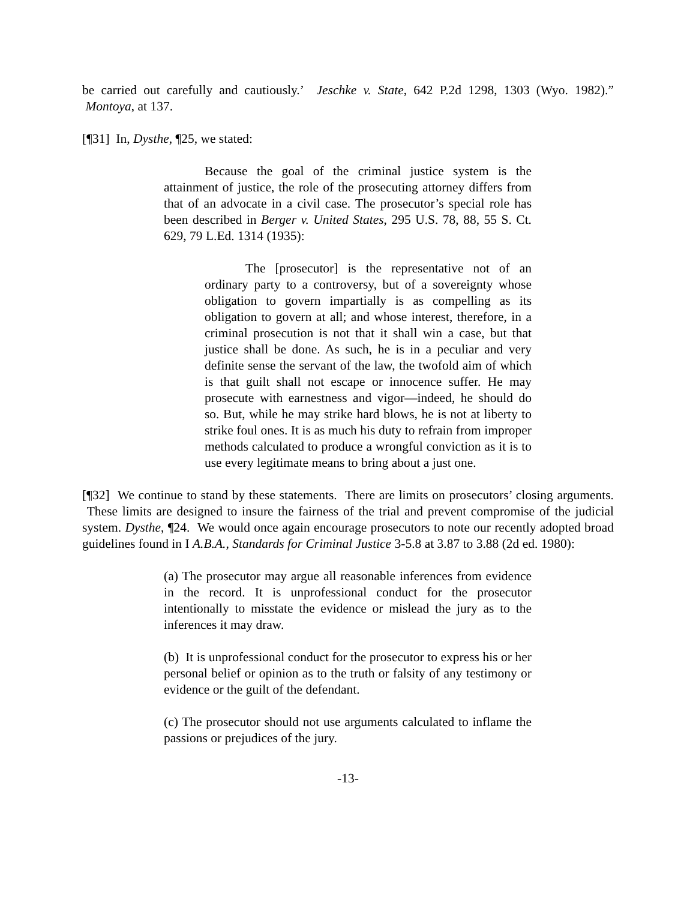be carried out carefully and cautiously.’ Jeschke v. State, 642 P.2d 1298, 1303 (Wyo. 1982).” Montoya, at 137.
[¶31] In, Dysthe, ¶25, we stated:
Because the goal of the criminal justice system is the attainment of justice, the role of the prosecuting attorney differs from that of an advocate in a civil case. The prosecutor’s special role has been described in Berger v. United States, 295 U.S. 78, 88, 55 S. Ct. 629, 79 L.Ed. 1314 (1935):
The [prosecutor] is the representative not of an ordinary party to a controversy, but of a sovereignty whose obligation to govern impartially is as compelling as its obligation to govern at all; and whose interest, therefore, in a criminal prosecution is not that it shall win a case, but that justice shall be done. As such, he is in a peculiar and very definite sense the servant of the law, the twofold aim of which is that guilt shall not escape or innocence suffer. He may prosecute with earnestness and vigor—indeed, he should do so. But, while he may strike hard blows, he is not at liberty to strike foul ones. It is as much his duty to refrain from improper methods calculated to produce a wrongful conviction as it is to use every legitimate means to bring about a just one.
[¶32] We continue to stand by these statements. There are limits on prosecutors’ closing arguments. These limits are designed to insure the fairness of the trial and prevent compromise of the judicial system. Dysthe, ¶24. We would once again encourage prosecutors to note our recently adopted broad guidelines found in I A.B.A., Standards for Criminal Justice 3-5.8 at 3.87 to 3.88 (2d ed. 1980):
(a) The prosecutor may argue all reasonable inferences from evidence in the record. It is unprofessional conduct for the prosecutor intentionally to misstate the evidence or mislead the jury as to the inferences it may draw.
(b) It is unprofessional conduct for the prosecutor to express his or her personal belief or opinion as to the truth or falsity of any testimony or evidence or the guilt of the defendant.
(c) The prosecutor should not use arguments calculated to inflame the passions or prejudices of the jury.
-13-